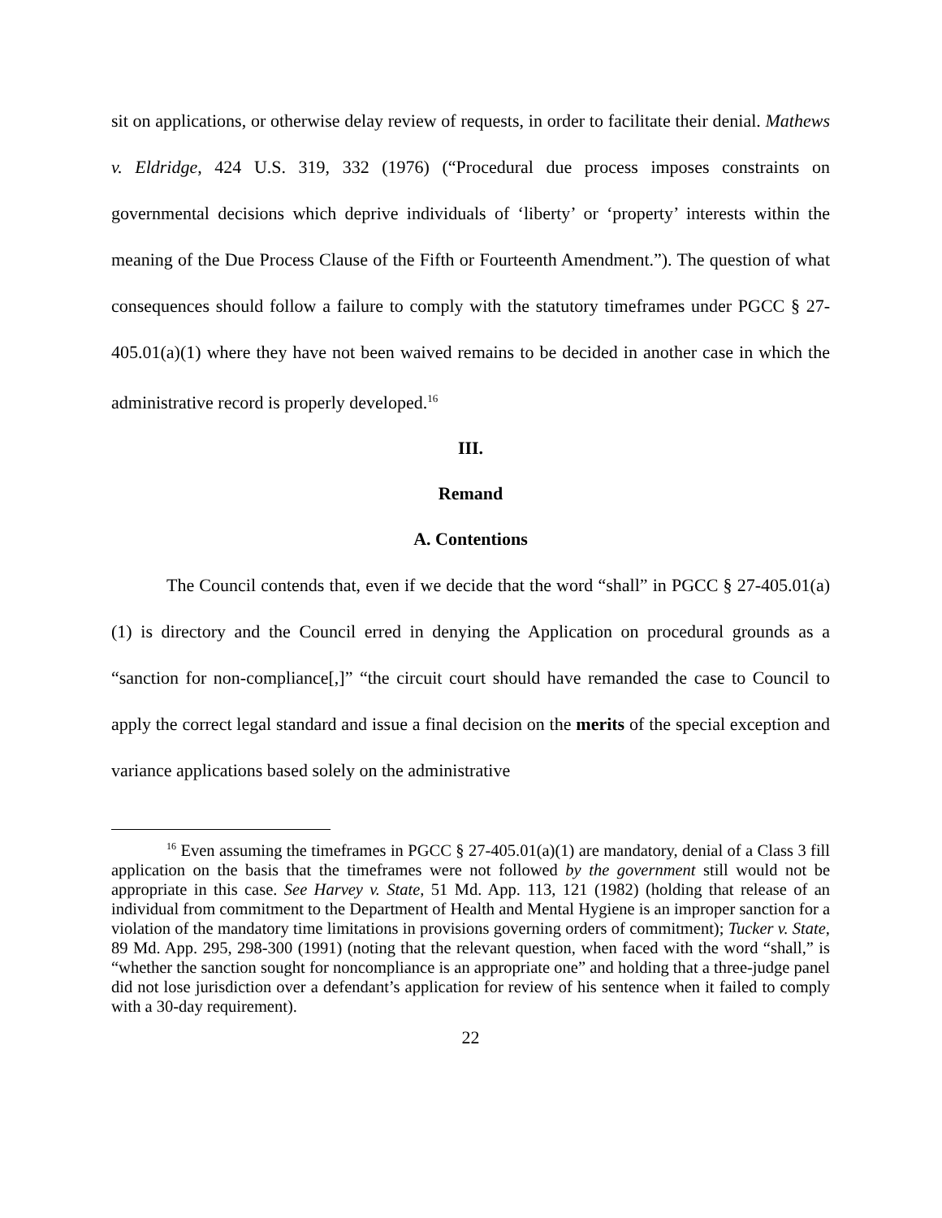sit on applications, or otherwise delay review of requests, in order to facilitate their denial. Mathews v. Eldridge, 424 U.S. 319, 332 (1976) (“Procedural due process imposes constraints on governmental decisions which deprive individuals of ‘liberty’ or ‘property’ interests within the meaning of the Due Process Clause of the Fifth or Fourteenth Amendment.”). The question of what consequences should follow a failure to comply with the statutory timeframes under PGCC § 27-405.01(a)(1) where they have not been waived remains to be decided in another case in which the administrative record is properly developed.<sup>16</sup>
III.
Remand
A. Contentions
The Council contends that, even if we decide that the word “shall” in PGCC § 27-405.01(a)(1) is directory and the Council erred in denying the Application on procedural grounds as a “sanction for non-compliance[,]” “the circuit court should have remanded the case to Council to apply the correct legal standard and issue a final decision on the merits of the special exception and variance applications based solely on the administrative
<sup>16</sup> Even assuming the timeframes in PGCC § 27-405.01(a)(1) are mandatory, denial of a Class 3 fill application on the basis that the timeframes were not followed by the government still would not be appropriate in this case. See Harvey v. State, 51 Md. App. 113, 121 (1982) (holding that release of an individual from commitment to the Department of Health and Mental Hygiene is an improper sanction for a violation of the mandatory time limitations in provisions governing orders of commitment); Tucker v. State, 89 Md. App. 295, 298-300 (1991) (noting that the relevant question, when faced with the word “shall,” is “whether the sanction sought for noncompliance is an appropriate one” and holding that a three-judge panel did not lose jurisdiction over a defendant’s application for review of his sentence when it failed to comply with a 30-day requirement).
22